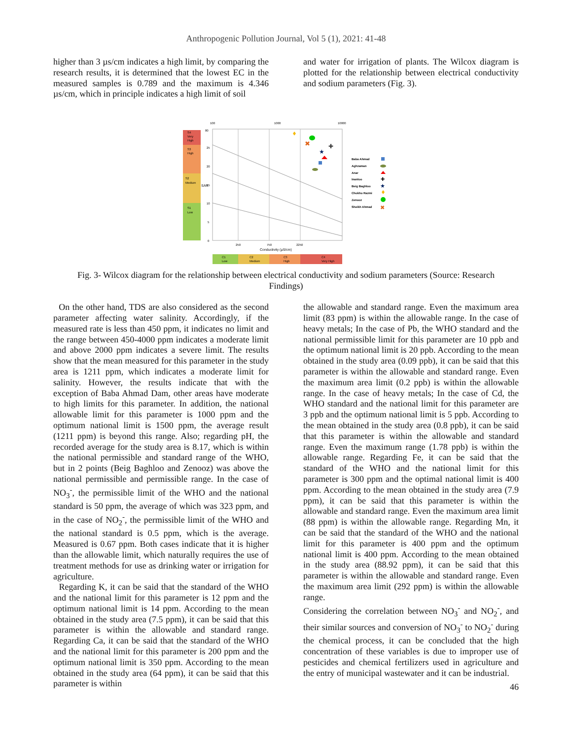Anthropogenic Pollution Journal, Vol 5 (1), 2021: 41-48
higher than 3 µs/cm indicates a high limit, by comparing the research results, it is determined that the lowest EC in the measured samples is 0.789 and the maximum is 4.346 µs/cm, which in principle indicates a high limit of soil
and water for irrigation of plants. The Wilcox diagram is plotted for the relationship between electrical conductivity and sodium parameters (Fig. 3).
S4
Very
High
S3
High
S2
Medium
S1
Low
100
1000
10000
80
25
20
15
10
5
0
SAR
250
750
2250
Conductivity (µS/cm)
C1
Low
C2
Medium
C3
High
C4
Very High
✖
✚
★
Baba Ahmad
Aghzaman
Anar
Inanloo
Beig Baghloo
Chokho Razmi
Zenooz
Sheikh Ahmad
✚
★
✖
Fig. 3- Wilcox diagram for the relationship between electrical conductivity and sodium parameters (Source: Research Findings)
On the other hand, TDS are also considered as the second parameter affecting water salinity. Accordingly, if the measured rate is less than 450 ppm, it indicates no limit and the range between 450-4000 ppm indicates a moderate limit and above 2000 ppm indicates a severe limit. The results show that the mean measured for this parameter in the study area is 1211 ppm, which indicates a moderate limit for salinity. However, the results indicate that with the exception of Baba Ahmad Dam, other areas have moderate to high limits for this parameter. In addition, the national allowable limit for this parameter is 1000 ppm and the optimum national limit is 1500 ppm, the average result (1211 ppm) is beyond this range. Also; regarding pH, the recorded average for the study area is 8.17, which is within the national permissible and standard range of the WHO, but in 2 points (Beig Baghloo and Zenooz) was above the national permissible and permissible range. In the case of NO<sub>3</sub><sup>-</sup>, the permissible limit of the WHO and the national standard is 50 ppm, the average of which was 323 ppm, and in the case of NO<sub>2</sub><sup>-</sup>, the permissible limit of the WHO and the national standard is 0.5 ppm, which is the average. Measured is 0.67 ppm. Both cases indicate that it is higher than the allowable limit, which naturally requires the use of treatment methods for use as drinking water or irrigation for agriculture.
Regarding K, it can be said that the standard of the WHO and the national limit for this parameter is 12 ppm and the optimum national limit is 14 ppm. According to the mean obtained in the study area (7.5 ppm), it can be said that this parameter is within the allowable and standard range. Regarding Ca, it can be said that the standard of the WHO and the national limit for this parameter is 200 ppm and the optimum national limit is 350 ppm. According to the mean obtained in the study area (64 ppm), it can be said that this parameter is within
the allowable and standard range. Even the maximum area limit (83 ppm) is within the allowable range. In the case of heavy metals; In the case of Pb, the WHO standard and the national permissible limit for this parameter are 10 ppb and the optimum national limit is 20 ppb. According to the mean obtained in the study area (0.09 ppb), it can be said that this parameter is within the allowable and standard range. Even the maximum area limit (0.2 ppb) is within the allowable range. In the case of heavy metals; In the case of Cd, the WHO standard and the national limit for this parameter are 3 ppb and the optimum national limit is 5 ppb. According to the mean obtained in the study area (0.8 ppb), it can be said that this parameter is within the allowable and standard range. Even the maximum range (1.78 ppb) is within the allowable range. Regarding Fe, it can be said that the standard of the WHO and the national limit for this parameter is 300 ppm and the optimal national limit is 400 ppm. According to the mean obtained in the study area (7.9 ppm), it can be said that this parameter is within the allowable and standard range. Even the maximum area limit (88 ppm) is within the allowable range. Regarding Mn, it can be said that the standard of the WHO and the national limit for this parameter is 400 ppm and the optimum national limit is 400 ppm. According to the mean obtained in the study area (88.92 ppm), it can be said that this parameter is within the allowable and standard range. Even the maximum area limit (292 ppm) is within the allowable range.
Considering the correlation between NO<sub>3</sub><sup>-</sup> and NO<sub>2</sub><sup>-</sup>, and their similar sources and conversion of NO<sub>3</sub><sup>-</sup> to NO<sub>2</sub><sup>-</sup> during the chemical process, it can be concluded that the high concentration of these variables is due to improper use of pesticides and chemical fertilizers used in agriculture and the entry of municipal wastewater and it can be industrial.
46